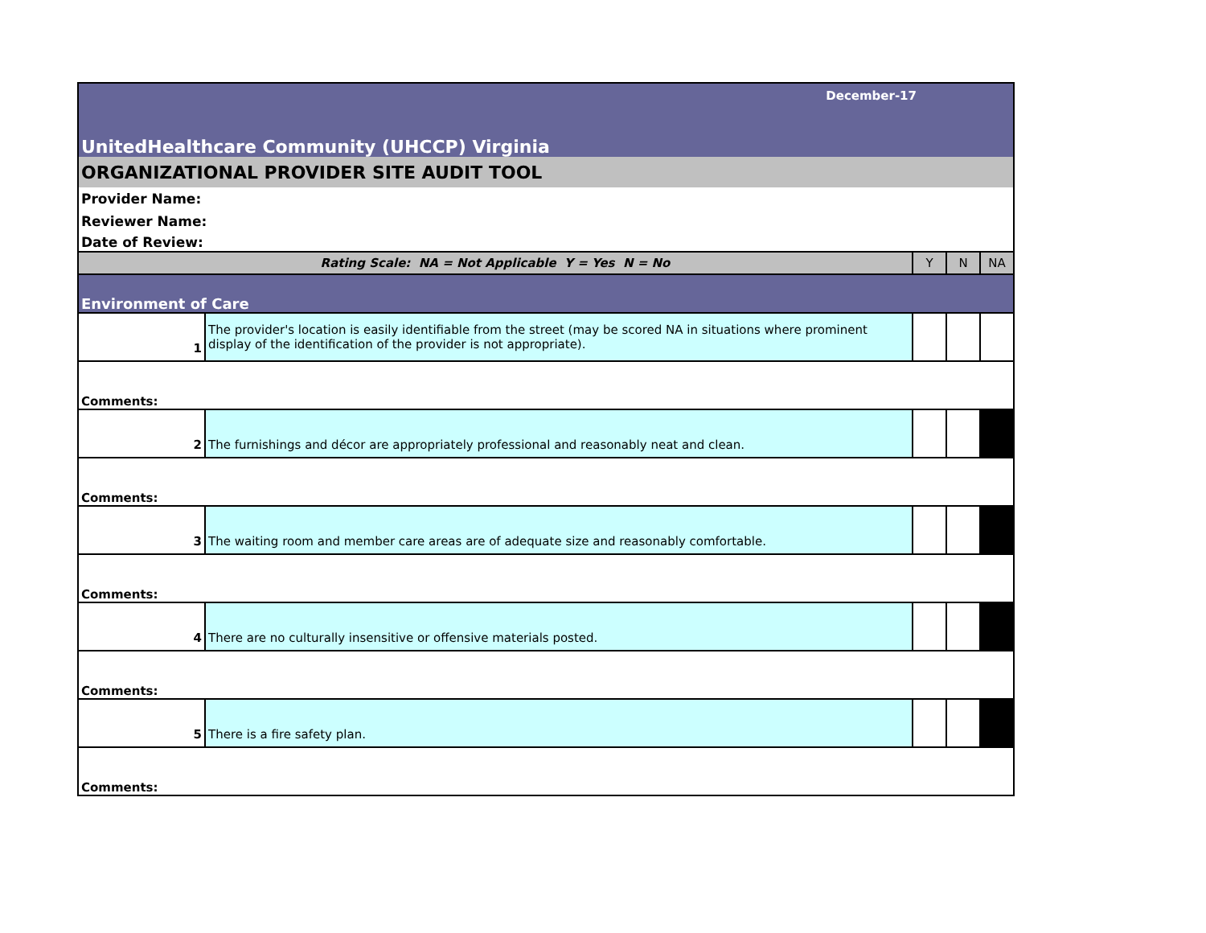| December-17 | | | | |
| UnitedHealthcare Community (UHCCP) Virginia | | | | |
| ORGANIZATIONAL PROVIDER SITE AUDIT TOOL | | | | |
| Provider Name: | | | | |
| Reviewer Name: | | | | |
| Date of Review: | | | | |
| Rating Scale: NA = Not Applicable Y = Yes N = No | | Y | N | NA |
| Environment of Care | | | | |
| 1 | The provider's location is easily identifiable from the street (may be scored NA in situations where prominent display of the identification of the provider is not appropriate). | | | |
| Comments: | | | | |
| 2 | The furnishings and décor are appropriately professional and reasonably neat and clean. | | | |
| Comments: | | | | |
| 3 | The waiting room and member care areas are of adequate size and reasonably comfortable. | | | |
| Comments: | | | | |
| 4 | There are no culturally insensitive or offensive materials posted. | | | |
| Comments: | | | | |
| 5 | There is a fire safety plan. | | | |
| Comments: | | | | |